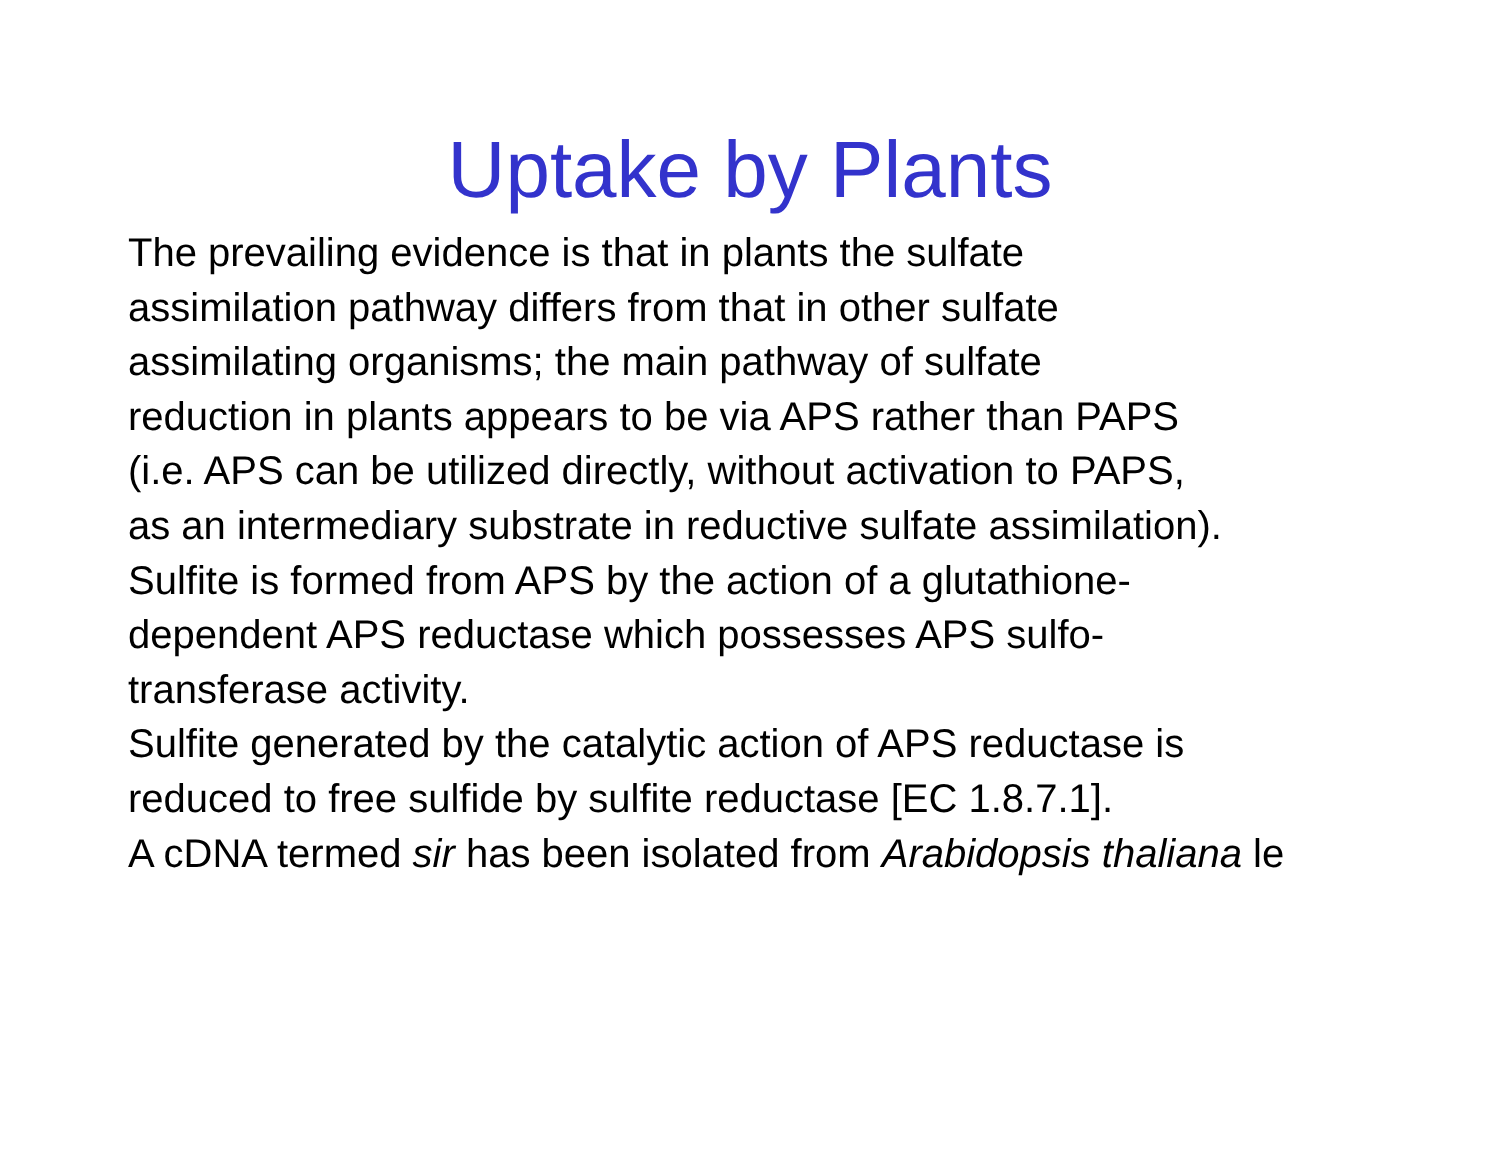Uptake by Plants
The prevailing evidence is that in plants the sulfate
assimilation pathway differs from that in other sulfate
assimilating organisms; the main pathway of sulfate
reduction in plants appears to be via APS rather than PAPS
(i.e. APS can be utilized directly, without activation to PAPS,
as an intermediary substrate in reductive sulfate assimilation).
Sulfite is formed from APS by the action of a glutathione-
dependent APS reductase which possesses APS sulfo-
transferase activity.
Sulfite generated by the catalytic action of APS reductase is
reduced to free sulfide by sulfite reductase [EC 1.8.7.1].
A cDNA termed sir has been isolated from Arabidopsis thaliana le